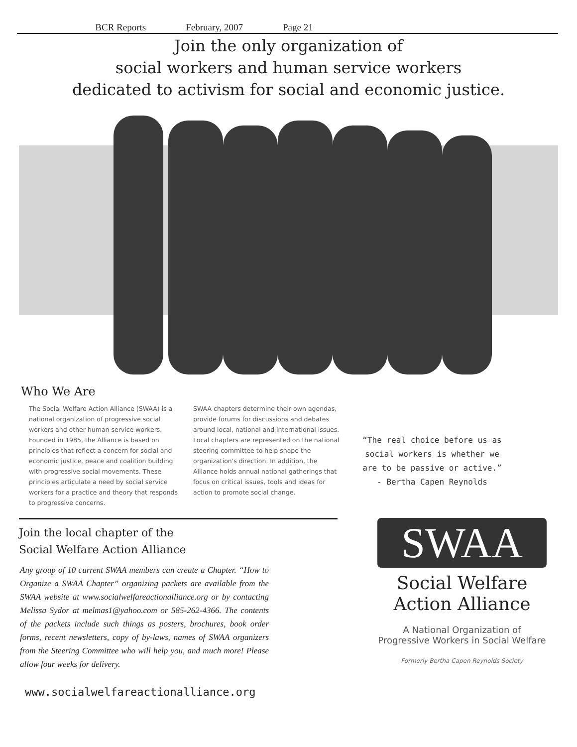BCR Reports February, 2007 Page 21
Join the only organization of
social workers and human service workers
dedicated to activism for social and economic justice.
Who We Are
The Social Welfare Action Alliance (SWAA) is a national organization of progressive social workers and other human service workers. Founded in 1985, the Alliance is based on principles that reflect a concern for social and economic justice, peace and coalition building with progressive social movements. These principles articulate a need by social service workers for a practice and theory that responds to progressive concerns.
SWAA chapters determine their own agendas, provide forums for discussions and debates around local, national and international issues. Local chapters are represented on the national steering committee to help shape the organization's direction. In addition, the Alliance holds annual national gatherings that focus on critical issues, tools and ideas for action to promote social change.
“The real choice before us as social workers is whether we are to be passive or active.”
- Bertha Capen Reynolds
Join the local chapter of the
Social Welfare Action Alliance
Any group of 10 current SWAA members can create a Chapter. “How to Organize a SWAA Chapter” organizing packets are available from the SWAA website at www.socialwelfareactionalliance.org or by contacting Melissa Sydor at melmas1@yahoo.com or 585-262-4366. The contents of the packets include such things as posters, brochures, book order forms, recent newsletters, copy of by-laws, names of SWAA organizers from the Steering Committee who will help you, and much more! Please allow four weeks for delivery.
www.socialwelfareactionalliance.org
SWAA
Social Welfare
Action Alliance
A National Organization of
Progressive Workers in Social Welfare
Formerly Bertha Capen Reynolds Society